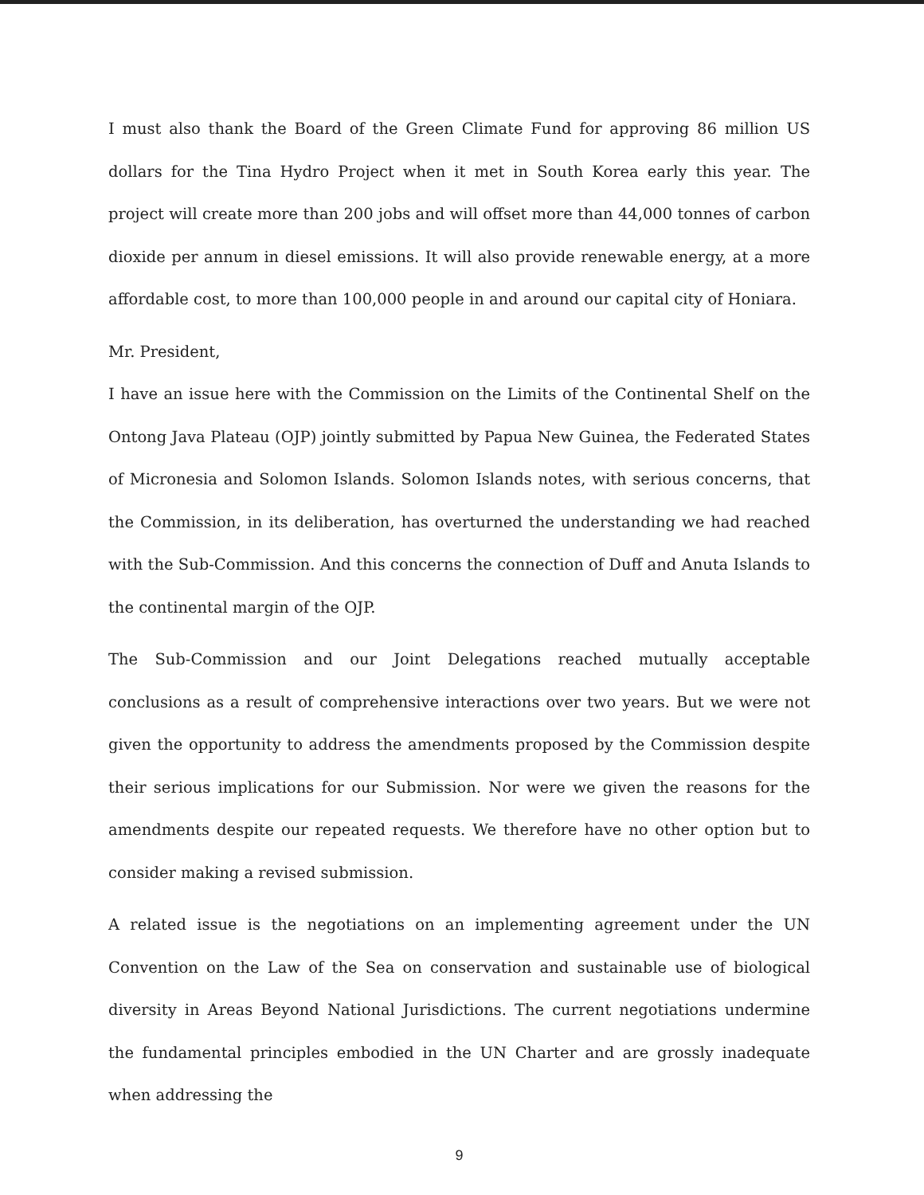I must also thank the Board of the Green Climate Fund for approving 86 million US dollars for the Tina Hydro Project when it met in South Korea early this year. The project will create more than 200 jobs and will offset more than 44,000 tonnes of carbon dioxide per annum in diesel emissions. It will also provide renewable energy, at a more affordable cost, to more than 100,000 people in and around our capital city of Honiara.
Mr. President,
I have an issue here with the Commission on the Limits of the Continental Shelf on the Ontong Java Plateau (OJP) jointly submitted by Papua New Guinea, the Federated States of Micronesia and Solomon Islands. Solomon Islands notes, with serious concerns, that the Commission, in its deliberation, has overturned the understanding we had reached with the Sub-Commission. And this concerns the connection of Duff and Anuta Islands to the continental margin of the OJP.
The Sub-Commission and our Joint Delegations reached mutually acceptable conclusions as a result of comprehensive interactions over two years. But we were not given the opportunity to address the amendments proposed by the Commission despite their serious implications for our Submission. Nor were we given the reasons for the amendments despite our repeated requests. We therefore have no other option but to consider making a revised submission.
A related issue is the negotiations on an implementing agreement under the UN Convention on the Law of the Sea on conservation and sustainable use of biological diversity in Areas Beyond National Jurisdictions. The current negotiations undermine the fundamental principles embodied in the UN Charter and are grossly inadequate when addressing the
9